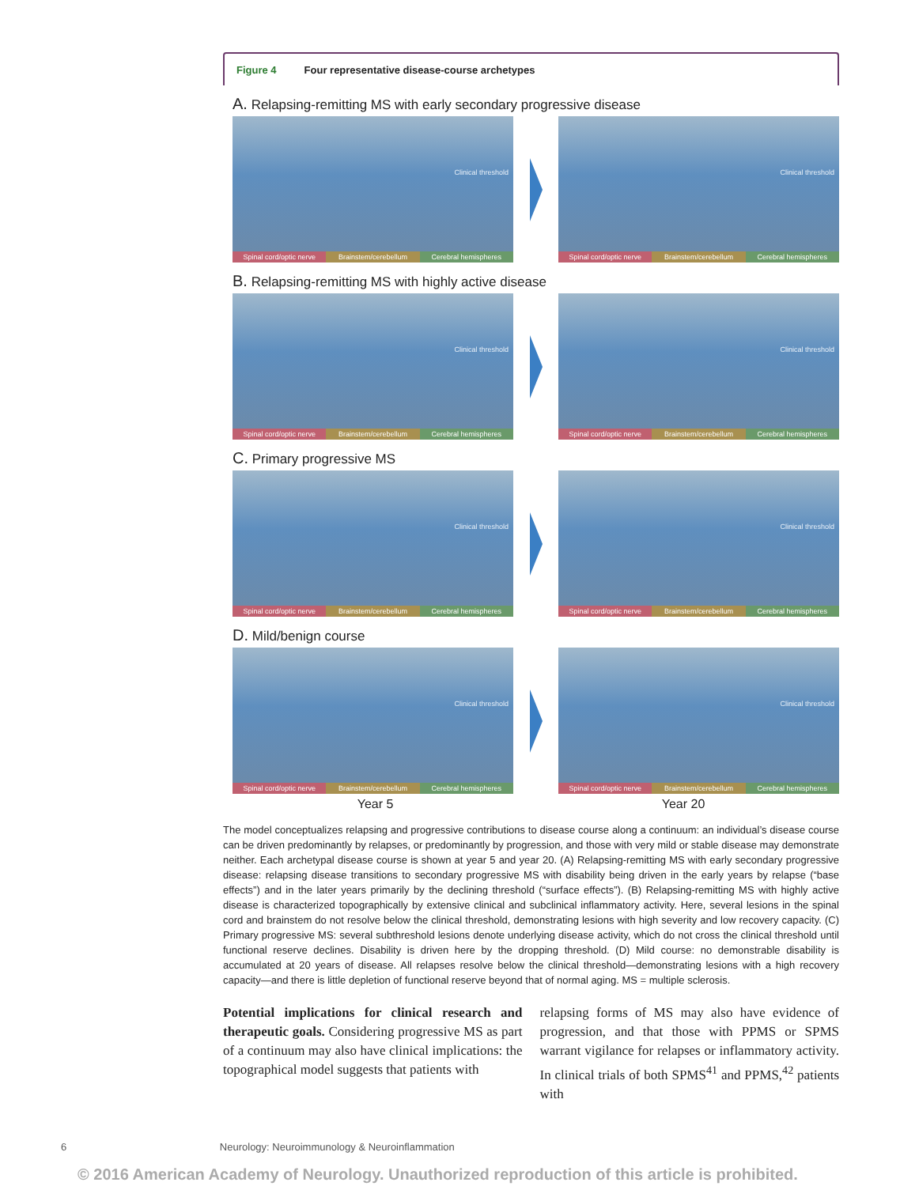Figure 4 Four representative disease-course archetypes
A. Relapsing-remitting MS with early secondary progressive disease
Clinical threshold
Spinal cord/optic nerve Brainstem/cerebellum Cerebral hemispheres
Clinical threshold
Spinal cord/optic nerve Brainstem/cerebellum Cerebral hemispheres
B. Relapsing-remitting MS with highly active disease
Clinical threshold
Spinal cord/optic nerve Brainstem/cerebellum Cerebral hemispheres
Clinical threshold
Spinal cord/optic nerve Brainstem/cerebellum Cerebral hemispheres
C. Primary progressive MS
Clinical threshold
Spinal cord/optic nerve Brainstem/cerebellum Cerebral hemispheres
Clinical threshold
Spinal cord/optic nerve Brainstem/cerebellum Cerebral hemispheres
D. Mild/benign course
Clinical threshold
Spinal cord/optic nerve Brainstem/cerebellum Cerebral hemispheres
Clinical threshold
Spinal cord/optic nerve Brainstem/cerebellum Cerebral hemispheres
Year 5 Year 20
The model conceptualizes relapsing and progressive contributions to disease course along a continuum: an individual’s disease course can be driven predominantly by relapses, or predominantly by progression, and those with very mild or stable disease may demonstrate neither. Each archetypal disease course is shown at year 5 and year 20. (A) Relapsing-remitting MS with early secondary progressive disease: relapsing disease transitions to secondary progressive MS with disability being driven in the early years by relapse (“base effects”) and in the later years primarily by the declining threshold (“surface effects”). (B) Relapsing-remitting MS with highly active disease is characterized topographically by extensive clinical and subclinical inflammatory activity. Here, several lesions in the spinal cord and brainstem do not resolve below the clinical threshold, demonstrating lesions with high severity and low recovery capacity. (C) Primary progressive MS: several subthreshold lesions denote underlying disease activity, which do not cross the clinical threshold until functional reserve declines. Disability is driven here by the dropping threshold. (D) Mild course: no demonstrable disability is accumulated at 20 years of disease. All relapses resolve below the clinical threshold—demonstrating lesions with a high recovery capacity—and there is little depletion of functional reserve beyond that of normal aging. MS = multiple sclerosis.
Potential implications for clinical research and therapeutic goals. Considering progressive MS as part of a continuum may also have clinical implications: the topographical model suggests that patients with
relapsing forms of MS may also have evidence of progression, and that those with PPMS or SPMS warrant vigilance for relapses or inflammatory activity. In clinical trials of both SPMS<sup>41</sup> and PPMS,<sup>42</sup> patients with
6 Neurology: Neuroimmunology & Neuroinflammation
© 2016 American Academy of Neurology. Unauthorized reproduction of this article is prohibited.